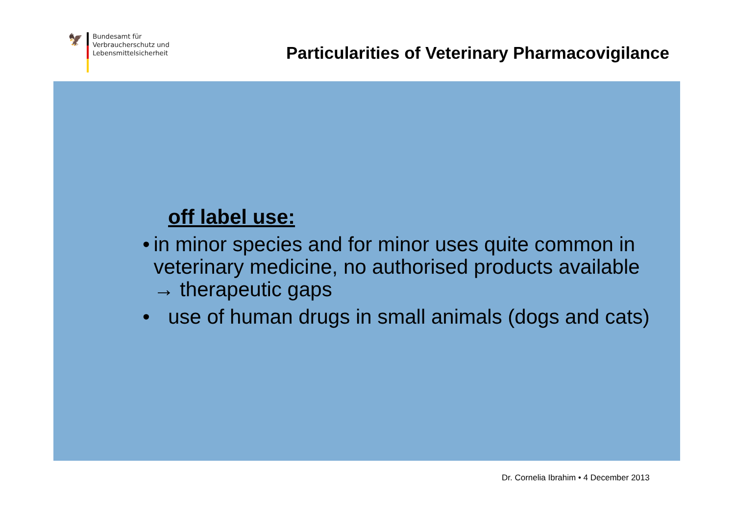🦅
Bundesamt für
Verbraucherschutz und
Lebensmittelsicherheit
Particularities of Veterinary Pharmacovigilance
off label use:
• in minor species and for minor uses quite common in veterinary medicine, no authorised products available → therapeutic gaps
• use of human drugs in small animals (dogs and cats)
Dr. Cornelia Ibrahim • 4 December 2013